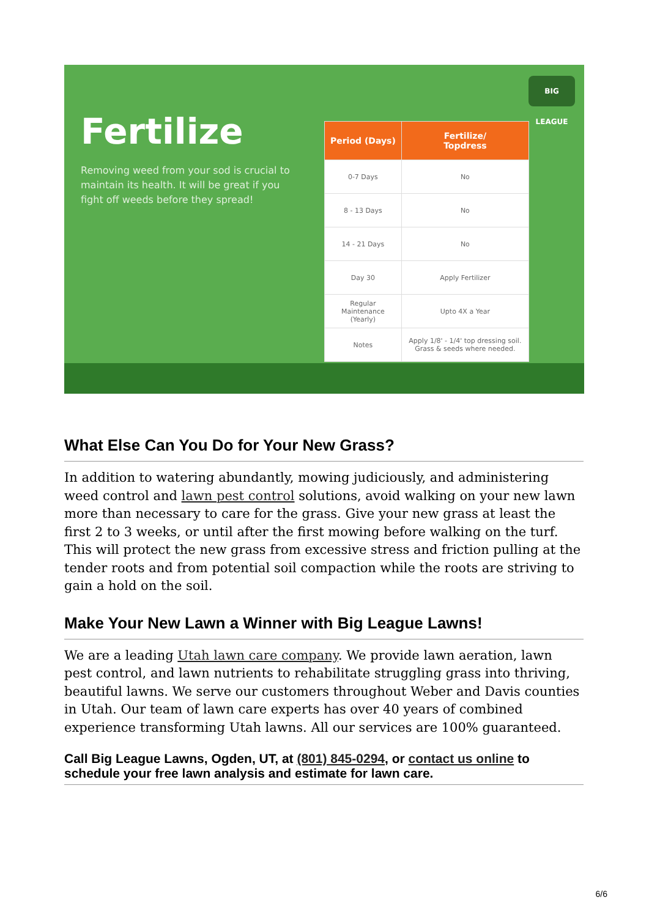BIG LEAGUE
Fertilize
Removing weed from your sod is crucial to maintain its health. It will be great if you fight off weeds before they spread!
| Period (Days) | Fertilize/ Topdress |
| --- | --- |
| 0-7 Days | No |
| 8 - 13 Days | No |
| 14 - 21 Days | No |
| Day 30 | Apply Fertilizer |
| Regular Maintenance (Yearly) | Upto 4X a Year |
| Notes | Apply 1/8' - 1/4' top dressing soil. Grass & seeds where needed. |
What Else Can You Do for Your New Grass?
In addition to watering abundantly, mowing judiciously, and administering weed control and lawn pest control solutions, avoid walking on your new lawn more than necessary to care for the grass. Give your new grass at least the first 2 to 3 weeks, or until after the first mowing before walking on the turf. This will protect the new grass from excessive stress and friction pulling at the tender roots and from potential soil compaction while the roots are striving to gain a hold on the soil.
Make Your New Lawn a Winner with Big League Lawns!
We are a leading Utah lawn care company. We provide lawn aeration, lawn pest control, and lawn nutrients to rehabilitate struggling grass into thriving, beautiful lawns. We serve our customers throughout Weber and Davis counties in Utah. Our team of lawn care experts has over 40 years of combined experience transforming Utah lawns. All our services are 100% guaranteed.
Call Big League Lawns, Ogden, UT, at (801) 845-0294, or contact us online to schedule your free lawn analysis and estimate for lawn care.
6/6